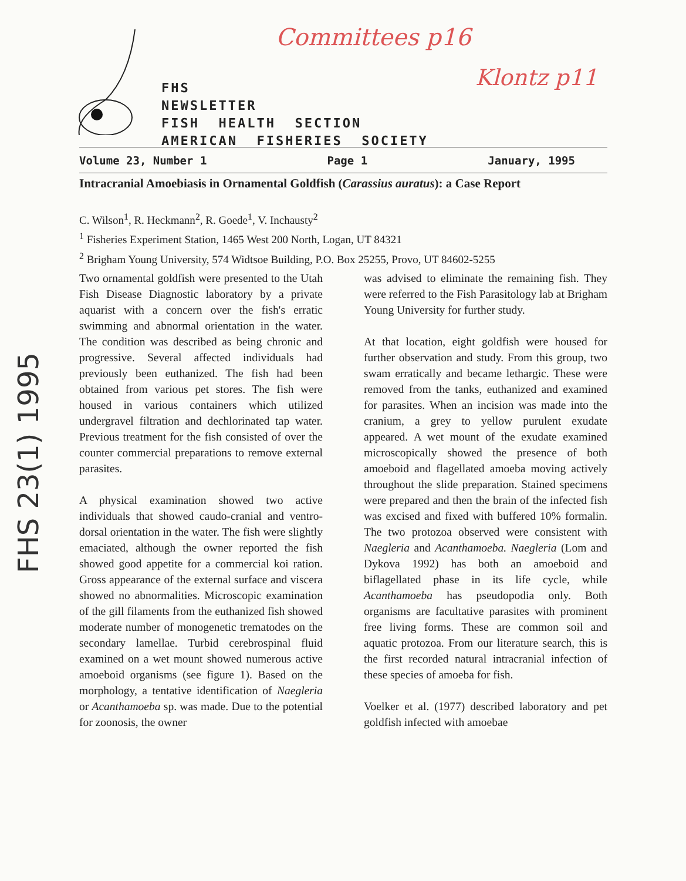Committees p16
Klontz p11
FHS
NEWSLETTER
FISH HEALTH SECTION
AMERICAN FISHERIES SOCIETY
Volume 23, Number 1 Page 1 January, 1995
Intracranial Amoebiasis in Ornamental Goldfish (Carassius auratus): a Case Report
C. Wilson<sup>1</sup>, R. Heckmann<sup>2</sup>, R. Goede<sup>1</sup>, V. Inchausty<sup>2</sup>
<sup>1</sup> Fisheries Experiment Station, 1465 West 200 North, Logan, UT 84321
<sup>2</sup> Brigham Young University, 574 Widtsoe Building, P.O. Box 25255, Provo, UT 84602-5255
Two ornamental goldfish were presented to the Utah Fish Disease Diagnostic laboratory by a private aquarist with a concern over the fish's erratic swimming and abnormal orientation in the water. The condition was described as being chronic and progressive. Several affected individuals had previously been euthanized. The fish had been obtained from various pet stores. The fish were housed in various containers which utilized undergravel filtration and dechlorinated tap water. Previous treatment for the fish consisted of over the counter commercial preparations to remove external parasites.
A physical examination showed two active individuals that showed caudo-cranial and ventro-dorsal orientation in the water. The fish were slightly emaciated, although the owner reported the fish showed good appetite for a commercial koi ration. Gross appearance of the external surface and viscera showed no abnormalities. Microscopic examination of the gill filaments from the euthanized fish showed moderate number of monogenetic trematodes on the secondary lamellae. Turbid cerebrospinal fluid examined on a wet mount showed numerous active amoeboid organisms (see figure 1). Based on the morphology, a tentative identification of Naegleria or Acanthamoeba sp. was made. Due to the potential for zoonosis, the owner
was advised to eliminate the remaining fish. They were referred to the Fish Parasitology lab at Brigham Young University for further study.
At that location, eight goldfish were housed for further observation and study. From this group, two swam erratically and became lethargic. These were removed from the tanks, euthanized and examined for parasites. When an incision was made into the cranium, a grey to yellow purulent exudate appeared. A wet mount of the exudate examined microscopically showed the presence of both amoeboid and flagellated amoeba moving actively throughout the slide preparation. Stained specimens were prepared and then the brain of the infected fish was excised and fixed with buffered 10% formalin. The two protozoa observed were consistent with Naegleria and Acanthamoeba. Naegleria (Lom and Dykova 1992) has both an amoeboid and biflagellated phase in its life cycle, while Acanthamoeba has pseudopodia only. Both organisms are facultative parasites with prominent free living forms. These are common soil and aquatic protozoa. From our literature search, this is the first recorded natural intracranial infection of these species of amoeba for fish.
Voelker et al. (1977) described laboratory and pet goldfish infected with amoebae
FHS 23(1) 1995